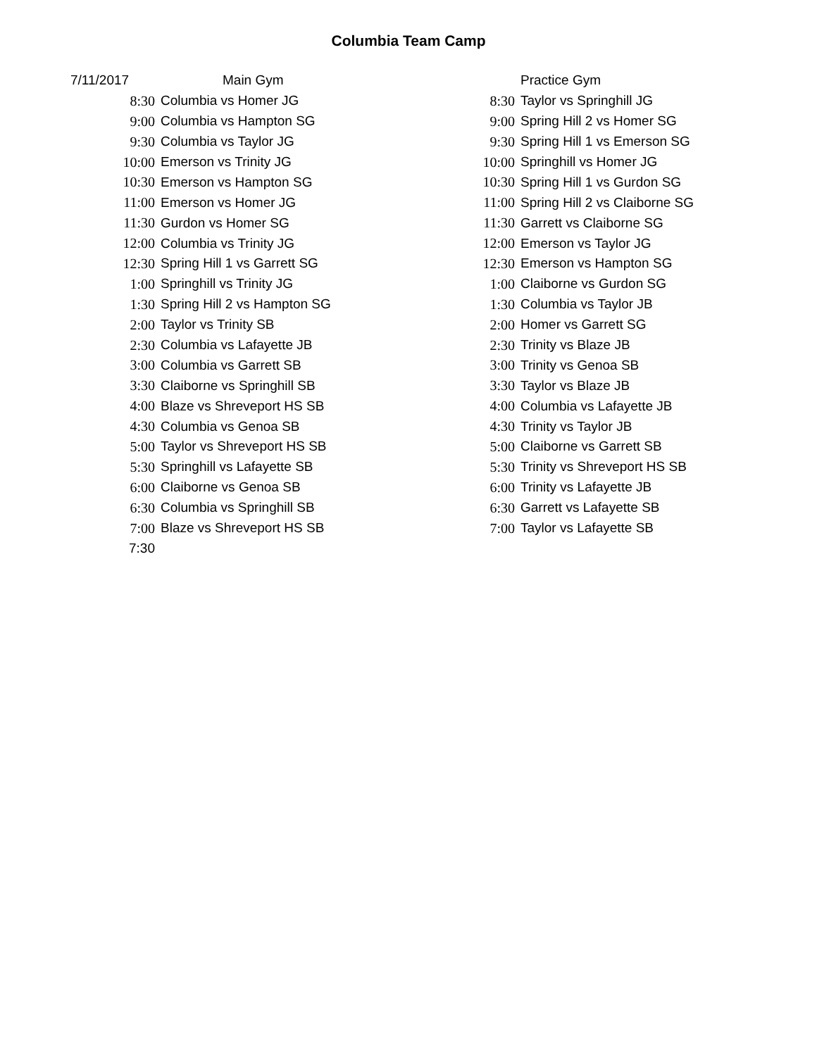Columbia Team Camp
| 7/11/2017 | Main Gym | | Practice Gym |
| 8:30 | Columbia vs Homer JG | 8:30 | Taylor vs Springhill JG |
| 9:00 | Columbia vs Hampton SG | 9:00 | Spring Hill 2 vs Homer SG |
| 9:30 | Columbia vs Taylor JG | 9:30 | Spring Hill 1 vs Emerson SG |
| 10:00 | Emerson vs Trinity JG | 10:00 | Springhill vs Homer JG |
| 10:30 | Emerson vs Hampton SG | 10:30 | Spring Hill 1 vs Gurdon SG |
| 11:00 | Emerson vs Homer JG | 11:00 | Spring Hill 2 vs Claiborne SG |
| 11:30 | Gurdon vs Homer SG | 11:30 | Garrett vs Claiborne SG |
| 12:00 | Columbia vs Trinity JG | 12:00 | Emerson vs Taylor JG |
| 12:30 | Spring Hill 1 vs Garrett SG | 12:30 | Emerson vs Hampton SG |
| 1:00 | Springhill vs Trinity JG | 1:00 | Claiborne vs Gurdon SG |
| 1:30 | Spring Hill 2 vs Hampton SG | 1:30 | Columbia vs Taylor JB |
| 2:00 | Taylor vs Trinity SB | 2:00 | Homer vs Garrett SG |
| 2:30 | Columbia vs Lafayette JB | 2:30 | Trinity vs Blaze JB |
| 3:00 | Columbia vs Garrett SB | 3:00 | Trinity vs Genoa SB |
| 3:30 | Claiborne vs Springhill SB | 3:30 | Taylor vs Blaze JB |
| 4:00 | Blaze vs Shreveport HS SB | 4:00 | Columbia vs Lafayette JB |
| 4:30 | Columbia vs Genoa SB | 4:30 | Trinity vs Taylor JB |
| 5:00 | Taylor vs Shreveport HS SB | 5:00 | Claiborne vs Garrett SB |
| 5:30 | Springhill vs Lafayette SB | 5:30 | Trinity vs Shreveport HS SB |
| 6:00 | Claiborne vs Genoa SB | 6:00 | Trinity vs Lafayette JB |
| 6:30 | Columbia vs Springhill SB | 6:30 | Garrett vs Lafayette SB |
| 7:00 | Blaze vs Shreveport HS SB | 7:00 | Taylor vs Lafayette SB |
| 7:30 | | | |